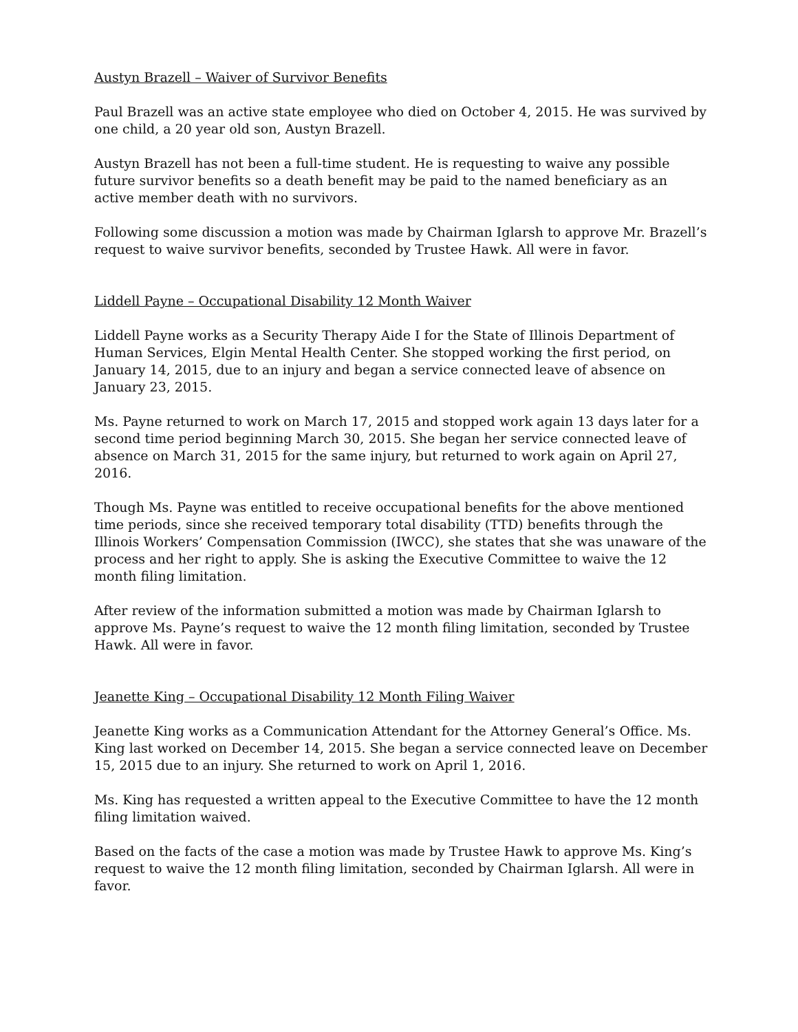Austyn Brazell – Waiver of Survivor Benefits
Paul Brazell was an active state employee who died on October 4, 2015. He was survived by one child, a 20 year old son, Austyn Brazell.
Austyn Brazell has not been a full-time student. He is requesting to waive any possible future survivor benefits so a death benefit may be paid to the named beneficiary as an active member death with no survivors.
Following some discussion a motion was made by Chairman Iglarsh to approve Mr. Brazell’s request to waive survivor benefits, seconded by Trustee Hawk. All were in favor.
Liddell Payne – Occupational Disability 12 Month Waiver
Liddell Payne works as a Security Therapy Aide I for the State of Illinois Department of Human Services, Elgin Mental Health Center. She stopped working the first period, on January 14, 2015, due to an injury and began a service connected leave of absence on January 23, 2015.
Ms. Payne returned to work on March 17, 2015 and stopped work again 13 days later for a second time period beginning March 30, 2015. She began her service connected leave of absence on March 31, 2015 for the same injury, but returned to work again on April 27, 2016.
Though Ms. Payne was entitled to receive occupational benefits for the above mentioned time periods, since she received temporary total disability (TTD) benefits through the Illinois Workers’ Compensation Commission (IWCC), she states that she was unaware of the process and her right to apply. She is asking the Executive Committee to waive the 12 month filing limitation.
After review of the information submitted a motion was made by Chairman Iglarsh to approve Ms. Payne’s request to waive the 12 month filing limitation, seconded by Trustee Hawk. All were in favor.
Jeanette King – Occupational Disability 12 Month Filing Waiver
Jeanette King works as a Communication Attendant for the Attorney General’s Office. Ms. King last worked on December 14, 2015. She began a service connected leave on December 15, 2015 due to an injury. She returned to work on April 1, 2016.
Ms. King has requested a written appeal to the Executive Committee to have the 12 month filing limitation waived.
Based on the facts of the case a motion was made by Trustee Hawk to approve Ms. King’s request to waive the 12 month filing limitation, seconded by Chairman Iglarsh. All were in favor.